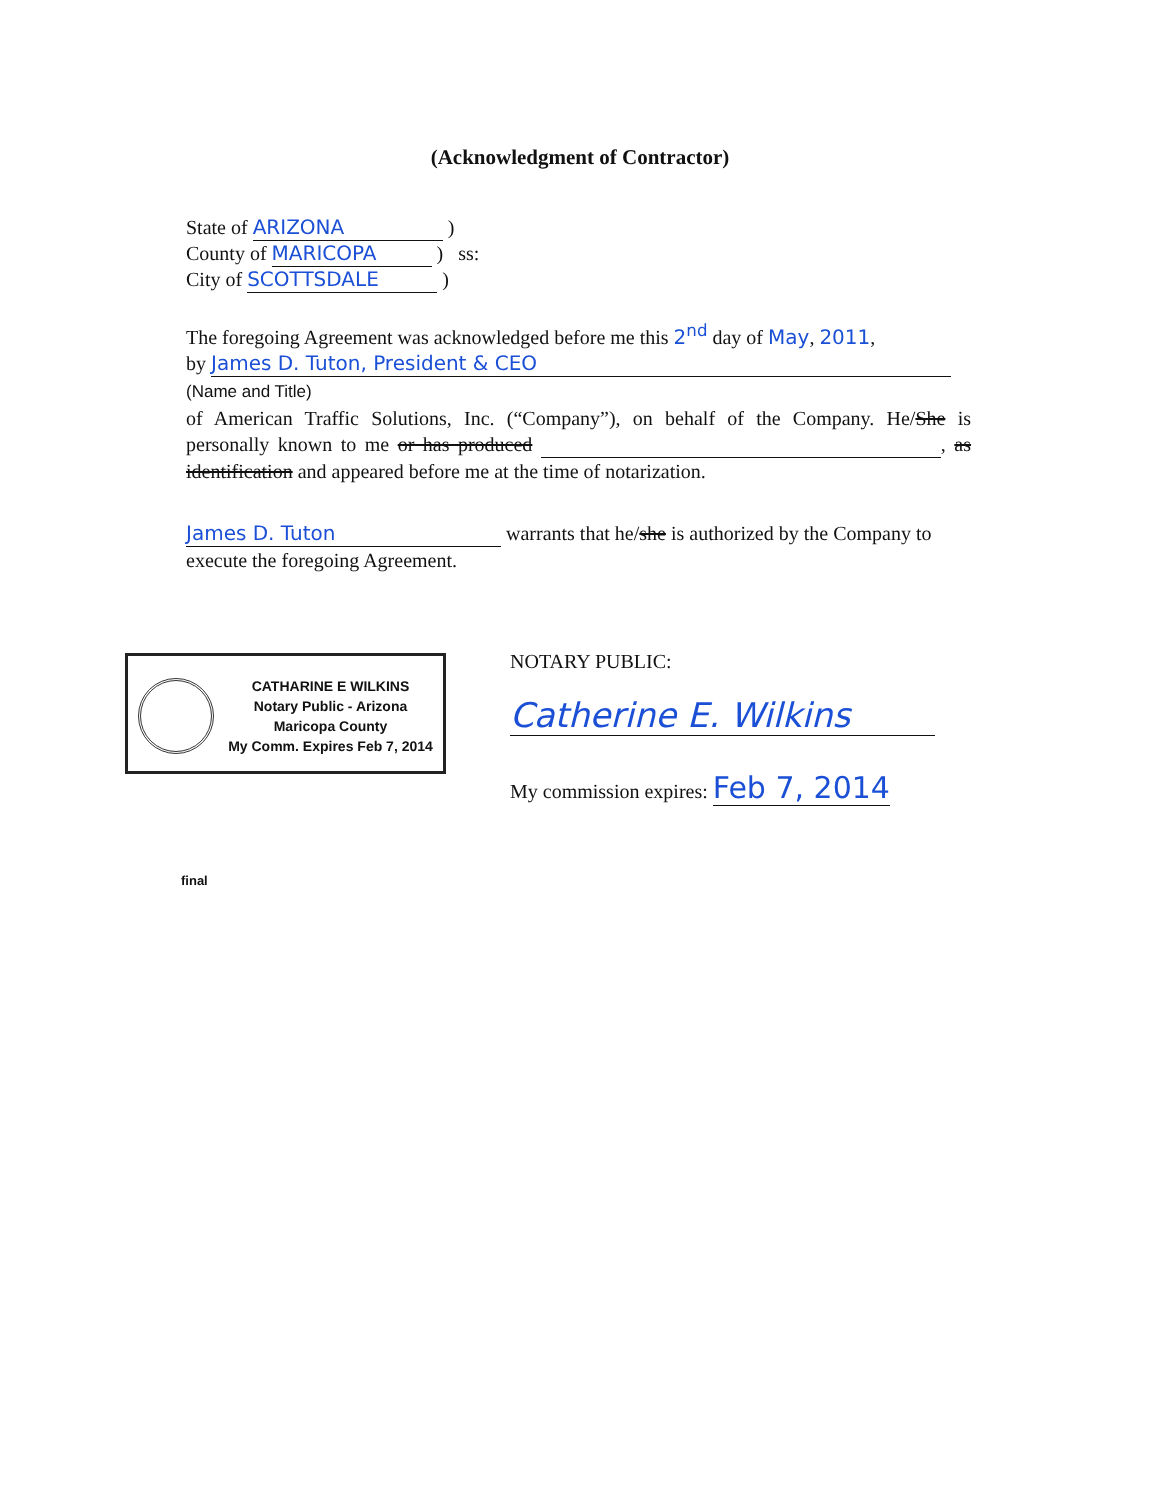(Acknowledgment of Contractor)
State of ARIZONA )
County of MARICOPA ) ss:
City of SCOTTSDALE )
The foregoing Agreement was acknowledged before me this 2<sup>nd</sup> day of May, 2011,
by James D. Tuton, President & CEO
(Name and Title)
of American Traffic Solutions, Inc. (“Company”), on behalf of the Company. He/She is personally known to me or has produced , as identification and appeared before me at the time of notarization.
James D. Tuton warrants that he/she is authorized by the Company to execute the foregoing Agreement.
CATHARINE E WILKINS
Notary Public - Arizona
Maricopa County
My Comm. Expires Feb 7, 2014
NOTARY PUBLIC:
Catherine E. Wilkins
My commission expires: Feb 7, 2014
final